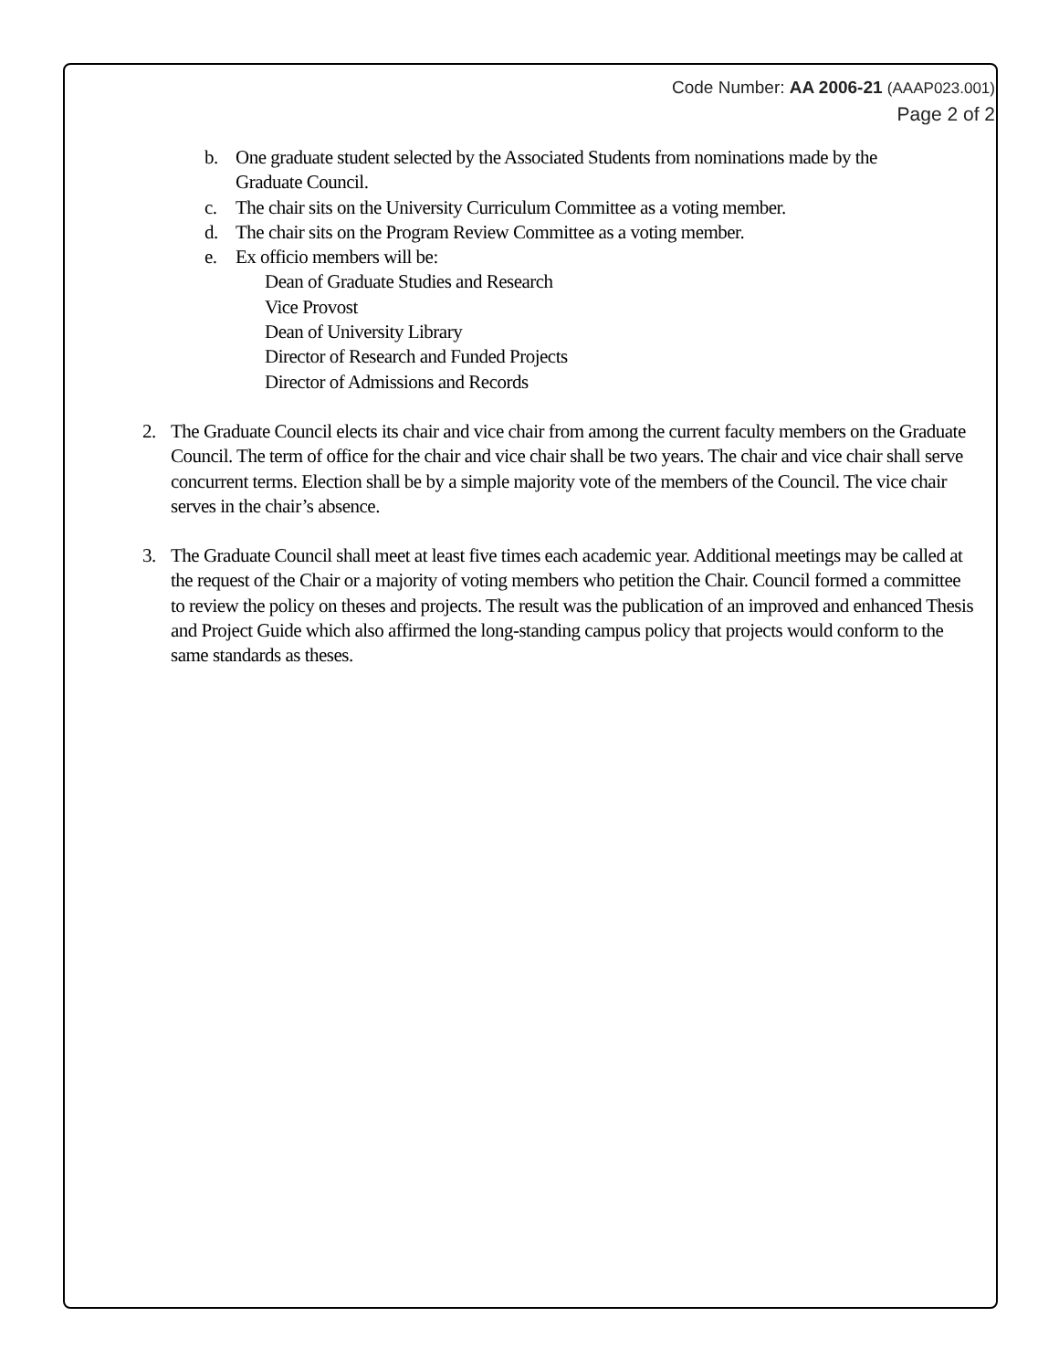Code Number: AA 2006-21 (AAAP023.001)
Page 2 of 2
b. One graduate student selected by the Associated Students from nominations made by the Graduate Council.
c. The chair sits on the University Curriculum Committee as a voting member.
d. The chair sits on the Program Review Committee as a voting member.
e. Ex officio members will be:
Dean of Graduate Studies and Research
Vice Provost
Dean of University Library
Director of Research and Funded Projects
Director of Admissions and Records
2. The Graduate Council elects its chair and vice chair from among the current faculty members on the Graduate Council. The term of office for the chair and vice chair shall be two years. The chair and vice chair shall serve concurrent terms. Election shall be by a simple majority vote of the members of the Council. The vice chair serves in the chair’s absence.
3. The Graduate Council shall meet at least five times each academic year. Additional meetings may be called at the request of the Chair or a majority of voting members who petition the Chair. Council formed a committee to review the policy on theses and projects. The result was the publication of an improved and enhanced Thesis and Project Guide which also affirmed the long-standing campus policy that projects would conform to the same standards as theses.